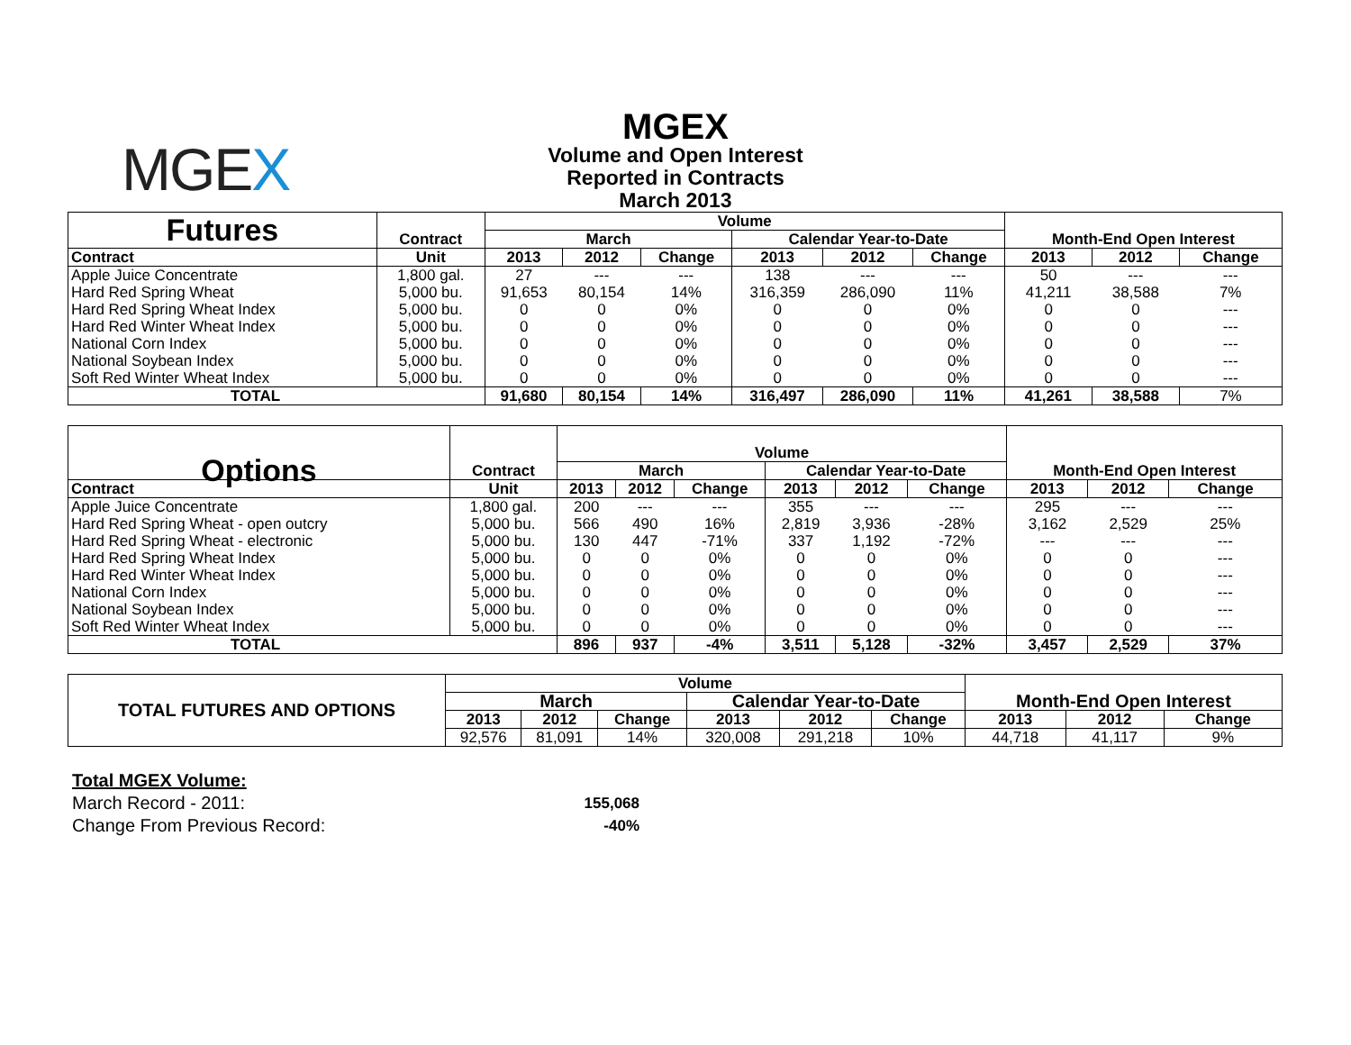MGEX
MGEX
Volume and Open Interest
Reported in Contracts
March 2013
| Futures | Contract | Volume | | | | | | Month-End Open Interest | | |
| | | March | | | Calendar Year-to-Date | | | | | |
| Contract | Unit | 2013 | 2012 | Change | 2013 | 2012 | Change | 2013 | 2012 | Change |
| Apple Juice Concentrate | 1,800 gal. | 27 | --- | --- | 138 | --- | --- | 50 | --- | --- |
| Hard Red Spring Wheat | 5,000 bu. | 91,653 | 80,154 | 14% | 316,359 | 286,090 | 11% | 41,211 | 38,588 | 7% |
| Hard Red Spring Wheat Index | 5,000 bu. | 0 | 0 | 0% | 0 | 0 | 0% | 0 | 0 | --- |
| Hard Red Winter Wheat Index | 5,000 bu. | 0 | 0 | 0% | 0 | 0 | 0% | 0 | 0 | --- |
| National Corn Index | 5,000 bu. | 0 | 0 | 0% | 0 | 0 | 0% | 0 | 0 | --- |
| National Soybean Index | 5,000 bu. | 0 | 0 | 0% | 0 | 0 | 0% | 0 | 0 | --- |
| Soft Red Winter Wheat Index | 5,000 bu. | 0 | 0 | 0% | 0 | 0 | 0% | 0 | 0 | --- |
| TOTAL | | 91,680 | 80,154 | 14% | 316,497 | 286,090 | 11% | 41,261 | 38,588 | 7% |
| Options | Contract | Volume | | | | | | Month-End Open Interest | | |
| | | March | | | Calendar Year-to-Date | | | | | |
| Contract | Unit | 2013 | 2012 | Change | 2013 | 2012 | Change | 2013 | 2012 | Change |
| Apple Juice Concentrate | 1,800 gal. | 200 | --- | --- | 355 | --- | --- | 295 | --- | --- |
| Hard Red Spring Wheat - open outcry | 5,000 bu. | 566 | 490 | 16% | 2,819 | 3,936 | -28% | 3,162 | 2,529 | 25% |
| Hard Red Spring Wheat - electronic | 5,000 bu. | 130 | 447 | -71% | 337 | 1,192 | -72% | --- | --- | --- |
| Hard Red Spring Wheat Index | 5,000 bu. | 0 | 0 | 0% | 0 | 0 | 0% | 0 | 0 | --- |
| Hard Red Winter Wheat Index | 5,000 bu. | 0 | 0 | 0% | 0 | 0 | 0% | 0 | 0 | --- |
| National Corn Index | 5,000 bu. | 0 | 0 | 0% | 0 | 0 | 0% | 0 | 0 | --- |
| National Soybean Index | 5,000 bu. | 0 | 0 | 0% | 0 | 0 | 0% | 0 | 0 | --- |
| Soft Red Winter Wheat Index | 5,000 bu. | 0 | 0 | 0% | 0 | 0 | 0% | 0 | 0 | --- |
| TOTAL | | 896 | 937 | -4% | 3,511 | 5,128 | -32% | 3,457 | 2,529 | 37% |
| TOTAL FUTURES AND OPTIONS | Volume | | | | | | Month-End Open Interest | | |
| | March | | | Calendar Year-to-Date | | | | | |
| | 2013 | 2012 | Change | 2013 | 2012 | Change | 2013 | 2012 | Change |
| | 92,576 | 81,091 | 14% | 320,008 | 291,218 | 10% | 44,718 | 41,117 | 9% |
Total MGEX Volume:
March Record - 2011: 155,068
Change From Previous Record: -40%